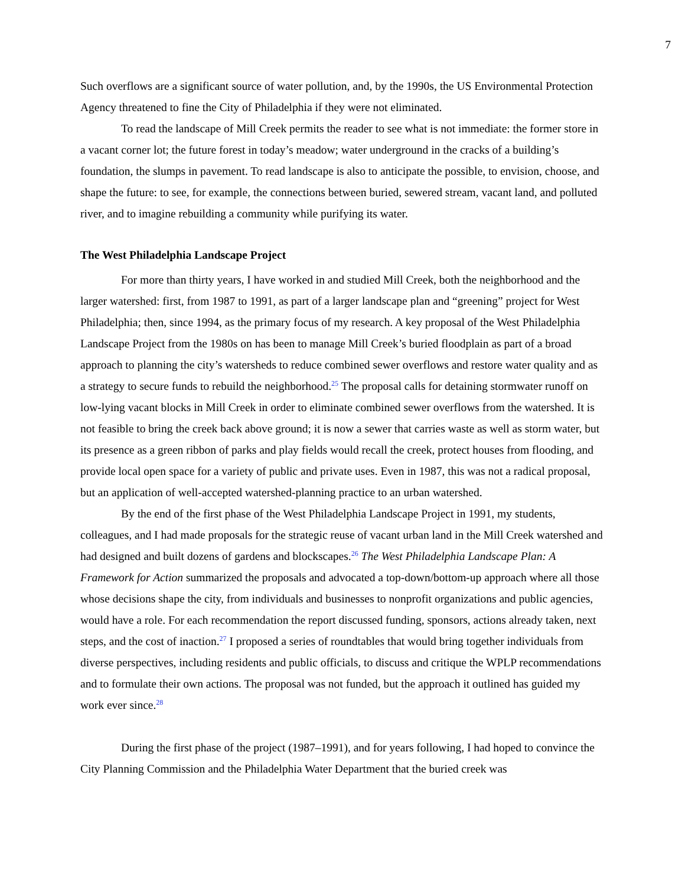7
Such overflows are a significant source of water pollution, and, by the 1990s, the US Environmental Protection Agency threatened to fine the City of Philadelphia if they were not eliminated.
To read the landscape of Mill Creek permits the reader to see what is not immediate: the former store in a vacant corner lot; the future forest in today’s meadow; water underground in the cracks of a building’s foundation, the slumps in pavement. To read landscape is also to anticipate the possible, to envision, choose, and shape the future: to see, for example, the connections between buried, sewered stream, vacant land, and polluted river, and to imagine rebuilding a community while purifying its water.
The West Philadelphia Landscape Project
For more than thirty years, I have worked in and studied Mill Creek, both the neighborhood and the larger watershed: first, from 1987 to 1991, as part of a larger landscape plan and “greening” project for West Philadelphia; then, since 1994, as the primary focus of my research. A key proposal of the West Philadelphia Landscape Project from the 1980s on has been to manage Mill Creek’s buried floodplain as part of a broad approach to planning the city’s watersheds to reduce combined sewer overflows and restore water quality and as a strategy to secure funds to rebuild the neighborhood.<sup>25</sup> The proposal calls for detaining stormwater runoff on low-lying vacant blocks in Mill Creek in order to eliminate combined sewer overflows from the watershed. It is not feasible to bring the creek back above ground; it is now a sewer that carries waste as well as storm water, but its presence as a green ribbon of parks and play fields would recall the creek, protect houses from flooding, and provide local open space for a variety of public and private uses. Even in 1987, this was not a radical proposal, but an application of well-accepted watershed-planning practice to an urban watershed.
By the end of the first phase of the West Philadelphia Landscape Project in 1991, my students, colleagues, and I had made proposals for the strategic reuse of vacant urban land in the Mill Creek watershed and had designed and built dozens of gardens and blockscapes.<sup>26</sup> The West Philadelphia Landscape Plan: A Framework for Action summarized the proposals and advocated a top-down/bottom-up approach where all those whose decisions shape the city, from individuals and businesses to nonprofit organizations and public agencies, would have a role. For each recommendation the report discussed funding, sponsors, actions already taken, next steps, and the cost of inaction.<sup>27</sup> I proposed a series of roundtables that would bring together individuals from diverse perspectives, including residents and public officials, to discuss and critique the WPLP recommendations and to formulate their own actions. The proposal was not funded, but the approach it outlined has guided my work ever since.<sup>28</sup>
During the first phase of the project (1987–1991), and for years following, I had hoped to convince the City Planning Commission and the Philadelphia Water Department that the buried creek was